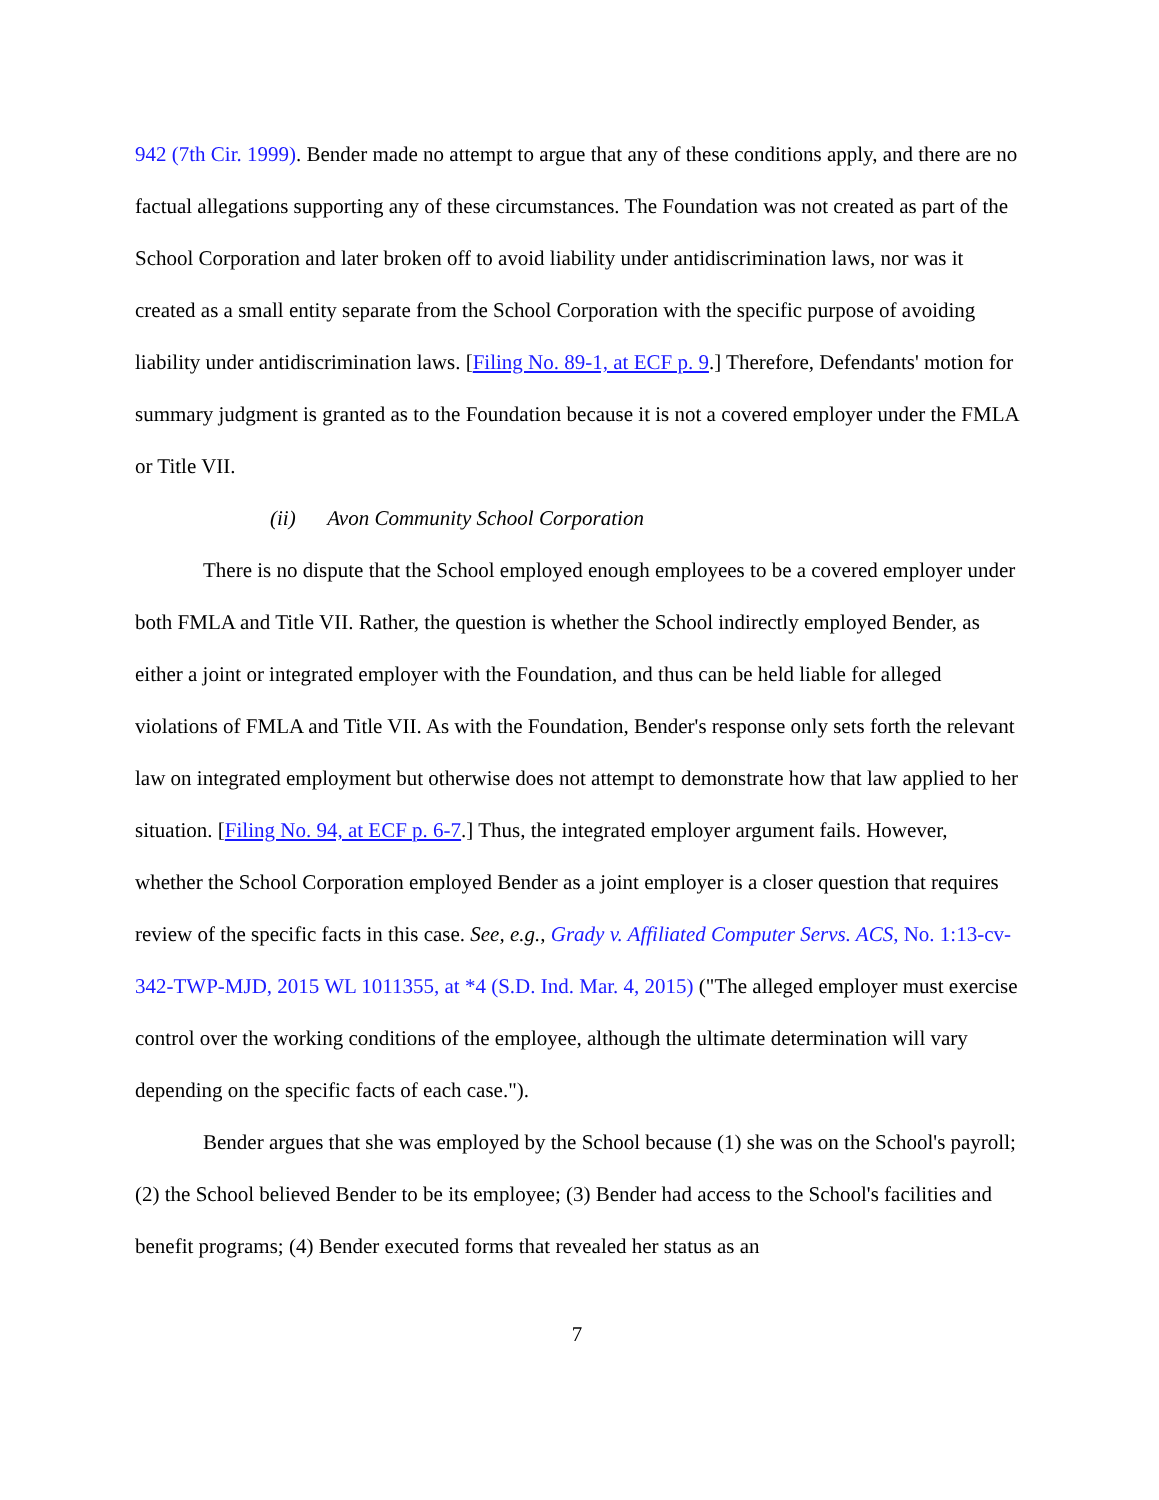942 (7th Cir. 1999). Bender made no attempt to argue that any of these conditions apply, and there are no factual allegations supporting any of these circumstances. The Foundation was not created as part of the School Corporation and later broken off to avoid liability under antidiscrimination laws, nor was it created as a small entity separate from the School Corporation with the specific purpose of avoiding liability under antidiscrimination laws. [Filing No. 89-1, at ECF p. 9.] Therefore, Defendants' motion for summary judgment is granted as to the Foundation because it is not a covered employer under the FMLA or Title VII.
(ii) Avon Community School Corporation
There is no dispute that the School employed enough employees to be a covered employer under both FMLA and Title VII. Rather, the question is whether the School indirectly employed Bender, as either a joint or integrated employer with the Foundation, and thus can be held liable for alleged violations of FMLA and Title VII. As with the Foundation, Bender's response only sets forth the relevant law on integrated employment but otherwise does not attempt to demonstrate how that law applied to her situation. [Filing No. 94, at ECF p. 6-7.] Thus, the integrated employer argument fails. However, whether the School Corporation employed Bender as a joint employer is a closer question that requires review of the specific facts in this case. See, e.g., Grady v. Affiliated Computer Servs. ACS, No. 1:13-cv-342-TWP-MJD, 2015 WL 1011355, at *4 (S.D. Ind. Mar. 4, 2015) ("The alleged employer must exercise control over the working conditions of the employee, although the ultimate determination will vary depending on the specific facts of each case.").
Bender argues that she was employed by the School because (1) she was on the School's payroll; (2) the School believed Bender to be its employee; (3) Bender had access to the School's facilities and benefit programs; (4) Bender executed forms that revealed her status as an
7